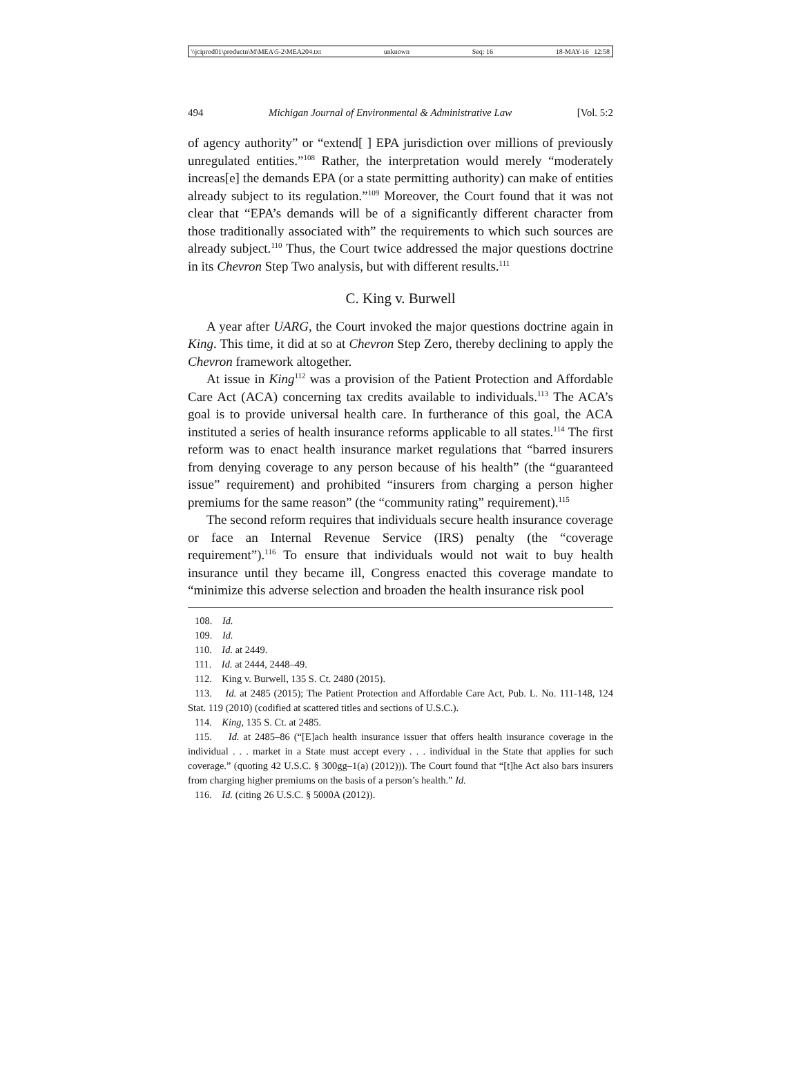\\jciprod01\productn\M\MEA\5-2\MEA204.txt unknown Seq: 16 18-MAY-16 12:58
494 Michigan Journal of Environmental & Administrative Law [Vol. 5:2
of agency authority” or “extend[ ] EPA jurisdiction over millions of previously unregulated entities.”<sup>108</sup> Rather, the interpretation would merely “moderately increas[e] the demands EPA (or a state permitting authority) can make of entities already subject to its regulation.”<sup>109</sup> Moreover, the Court found that it was not clear that “EPA’s demands will be of a significantly different character from those traditionally associated with” the requirements to which such sources are already subject.<sup>110</sup> Thus, the Court twice addressed the major questions doctrine in its Chevron Step Two analysis, but with different results.<sup>111</sup>
C. King v. Burwell
A year after UARG, the Court invoked the major questions doctrine again in King. This time, it did at so at Chevron Step Zero, thereby declining to apply the Chevron framework altogether.
At issue in King<sup>112</sup> was a provision of the Patient Protection and Affordable Care Act (ACA) concerning tax credits available to individuals.<sup>113</sup> The ACA’s goal is to provide universal health care. In furtherance of this goal, the ACA instituted a series of health insurance reforms applicable to all states.<sup>114</sup> The first reform was to enact health insurance market regulations that “barred insurers from denying coverage to any person because of his health” (the “guaranteed issue” requirement) and prohibited “insurers from charging a person higher premiums for the same reason” (the “community rating” requirement).<sup>115</sup>
The second reform requires that individuals secure health insurance coverage or face an Internal Revenue Service (IRS) penalty (the “coverage requirement”).<sup>116</sup> To ensure that individuals would not wait to buy health insurance until they became ill, Congress enacted this coverage mandate to “minimize this adverse selection and broaden the health insurance risk pool
108. Id.
109. Id.
110. Id. at 2449.
111. Id. at 2444, 2448–49.
112. King v. Burwell, 135 S. Ct. 2480 (2015).
113. Id. at 2485 (2015); The Patient Protection and Affordable Care Act, Pub. L. No. 111-148, 124 Stat. 119 (2010) (codified at scattered titles and sections of U.S.C.).
114. King, 135 S. Ct. at 2485.
115. Id. at 2485–86 (“[E]ach health insurance issuer that offers health insurance coverage in the individual . . . market in a State must accept every . . . individual in the State that applies for such coverage.” (quoting 42 U.S.C. § 300gg–1(a) (2012))). The Court found that “[t]he Act also bars insurers from charging higher premiums on the basis of a person’s health.” Id.
116. Id. (citing 26 U.S.C. § 5000A (2012)).